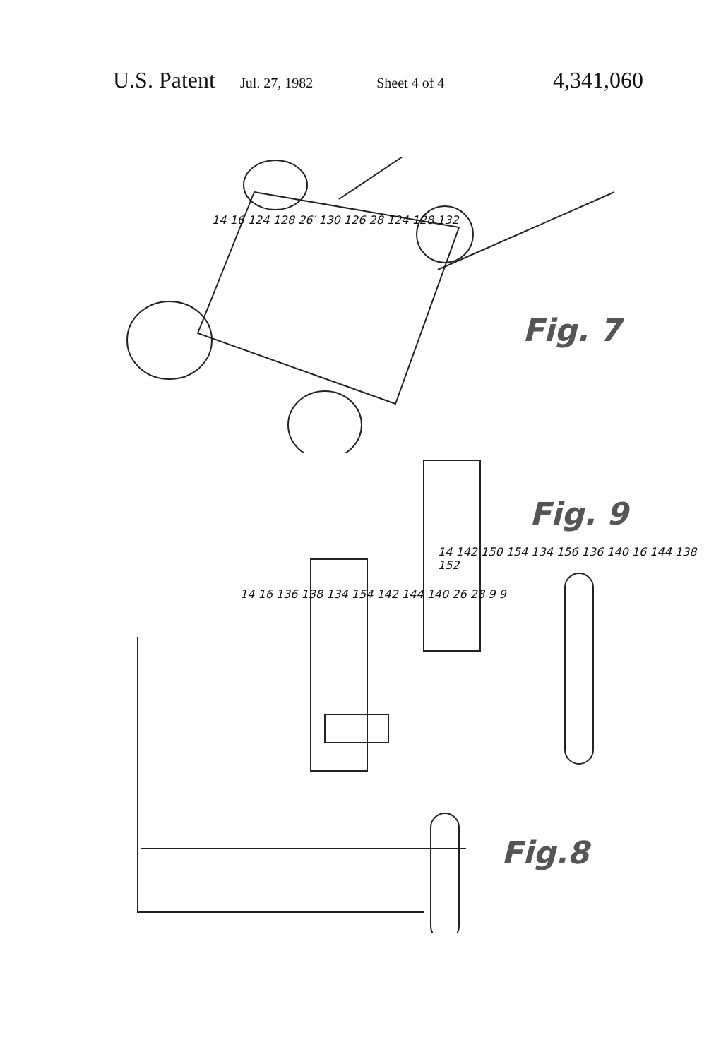U.S. Patent Jul. 27, 1982 Sheet 4 of 4 4,341,060
Fig. 7
14 16 124 128 26′ 130 126 28 124 128 132
Fig. 9
Fig.8
14 16 136 138 134 154 142 144 140 26 28 9 9
14 142 150 154 134 156 136 140 16 144 138 152